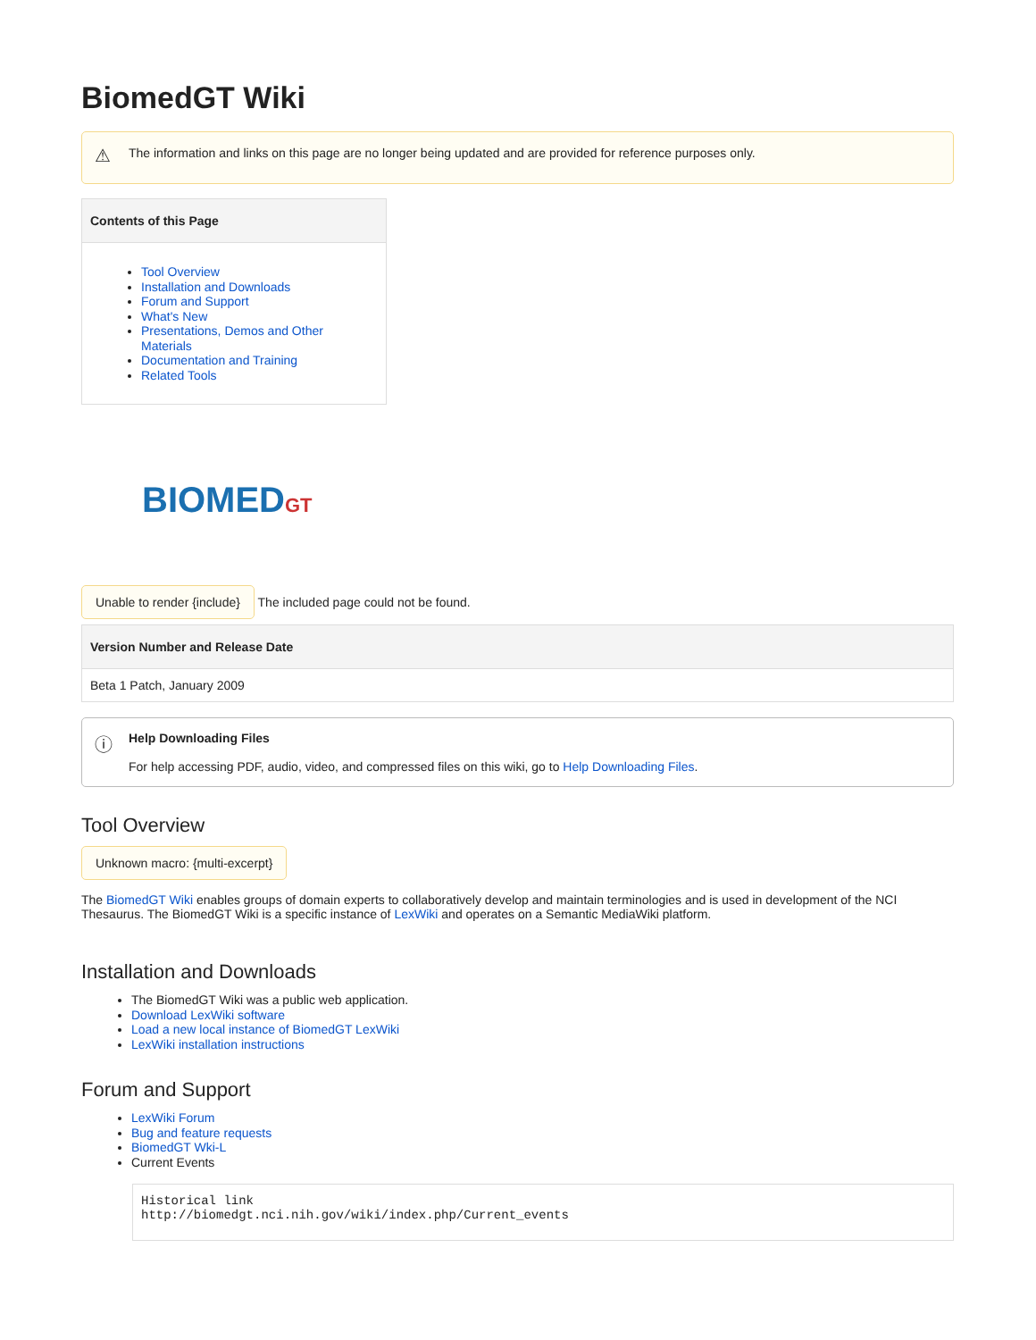BiomedGT Wiki
⚠ The information and links on this page are no longer being updated and are provided for reference purposes only.
Contents of this Page
Tool Overview
Installation and Downloads
Forum and Support
What's New
Presentations, Demos and Other Materials
Documentation and Training
Related Tools
BIOMEDGT
Unable to render {include} The included page could not be found.
| Version Number and Release Date |
| --- |
| Beta 1 Patch, January 2009 |
ⓘ Help Downloading Files
For help accessing PDF, audio, video, and compressed files on this wiki, go to Help Downloading Files.
Tool Overview
Unknown macro: {multi-excerpt}
The BiomedGT Wiki enables groups of domain experts to collaboratively develop and maintain terminologies and is used in development of the NCI Thesaurus. The BiomedGT Wiki is a specific instance of LexWiki and operates on a Semantic MediaWiki platform.
Installation and Downloads
The BiomedGT Wiki was a public web application.
Download LexWiki software
Load a new local instance of BiomedGT LexWiki
LexWiki installation instructions
Forum and Support
LexWiki Forum
Bug and feature requests
BiomedGT Wki-L
Current Events
Historical link
http://biomedgt.nci.nih.gov/wiki/index.php/Current_events